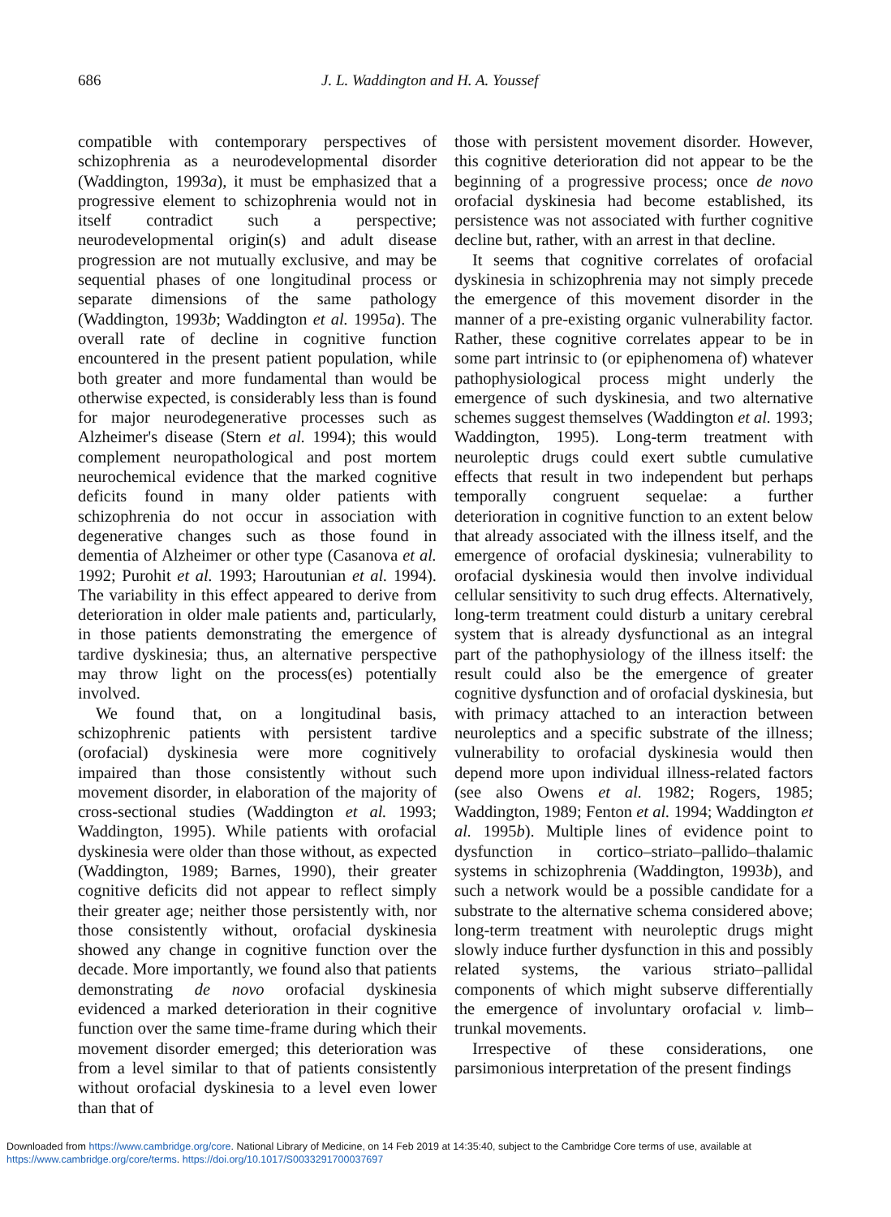686 J. L. Waddington and H. A. Youssef
compatible with contemporary perspectives of schizophrenia as a neurodevelopmental disorder (Waddington, 1993a), it must be emphasized that a progressive element to schizophrenia would not in itself contradict such a perspective; neurodevelopmental origin(s) and adult disease progression are not mutually exclusive, and may be sequential phases of one longitudinal process or separate dimensions of the same pathology (Waddington, 1993b; Waddington et al. 1995a). The overall rate of decline in cognitive function encountered in the present patient population, while both greater and more fundamental than would be otherwise expected, is considerably less than is found for major neurodegenerative processes such as Alzheimer's disease (Stern et al. 1994); this would complement neuropathological and post mortem neurochemical evidence that the marked cognitive deficits found in many older patients with schizophrenia do not occur in association with degenerative changes such as those found in dementia of Alzheimer or other type (Casanova et al. 1992; Purohit et al. 1993; Haroutunian et al. 1994). The variability in this effect appeared to derive from deterioration in older male patients and, particularly, in those patients demonstrating the emergence of tardive dyskinesia; thus, an alternative perspective may throw light on the process(es) potentially involved.
We found that, on a longitudinal basis, schizophrenic patients with persistent tardive (orofacial) dyskinesia were more cognitively impaired than those consistently without such movement disorder, in elaboration of the majority of cross-sectional studies (Waddington et al. 1993; Waddington, 1995). While patients with orofacial dyskinesia were older than those without, as expected (Waddington, 1989; Barnes, 1990), their greater cognitive deficits did not appear to reflect simply their greater age; neither those persistently with, nor those consistently without, orofacial dyskinesia showed any change in cognitive function over the decade. More importantly, we found also that patients demonstrating de novo orofacial dyskinesia evidenced a marked deterioration in their cognitive function over the same time-frame during which their movement disorder emerged; this deterioration was from a level similar to that of patients consistently without orofacial dyskinesia to a level even lower than that of
those with persistent movement disorder. However, this cognitive deterioration did not appear to be the beginning of a progressive process; once de novo orofacial dyskinesia had become established, its persistence was not associated with further cognitive decline but, rather, with an arrest in that decline.
It seems that cognitive correlates of orofacial dyskinesia in schizophrenia may not simply precede the emergence of this movement disorder in the manner of a pre-existing organic vulnerability factor. Rather, these cognitive correlates appear to be in some part intrinsic to (or epiphenomena of) whatever pathophysiological process might underly the emergence of such dyskinesia, and two alternative schemes suggest themselves (Waddington et al. 1993; Waddington, 1995). Long-term treatment with neuroleptic drugs could exert subtle cumulative effects that result in two independent but perhaps temporally congruent sequelae: a further deterioration in cognitive function to an extent below that already associated with the illness itself, and the emergence of orofacial dyskinesia; vulnerability to orofacial dyskinesia would then involve individual cellular sensitivity to such drug effects. Alternatively, long-term treatment could disturb a unitary cerebral system that is already dysfunctional as an integral part of the pathophysiology of the illness itself: the result could also be the emergence of greater cognitive dysfunction and of orofacial dyskinesia, but with primacy attached to an interaction between neuroleptics and a specific substrate of the illness; vulnerability to orofacial dyskinesia would then depend more upon individual illness-related factors (see also Owens et al. 1982; Rogers, 1985; Waddington, 1989; Fenton et al. 1994; Waddington et al. 1995b). Multiple lines of evidence point to dysfunction in cortico–striato–pallido–thalamic systems in schizophrenia (Waddington, 1993b), and such a network would be a possible candidate for a substrate to the alternative schema considered above; long-term treatment with neuroleptic drugs might slowly induce further dysfunction in this and possibly related systems, the various striato–pallidal components of which might subserve differentially the emergence of involuntary orofacial v. limb–trunkal movements.
Irrespective of these considerations, one parsimonious interpretation of the present findings
Downloaded from https://www.cambridge.org/core. National Library of Medicine, on 14 Feb 2019 at 14:35:40, subject to the Cambridge Core terms of use, available at
https://www.cambridge.org/core/terms. https://doi.org/10.1017/S0033291700037697